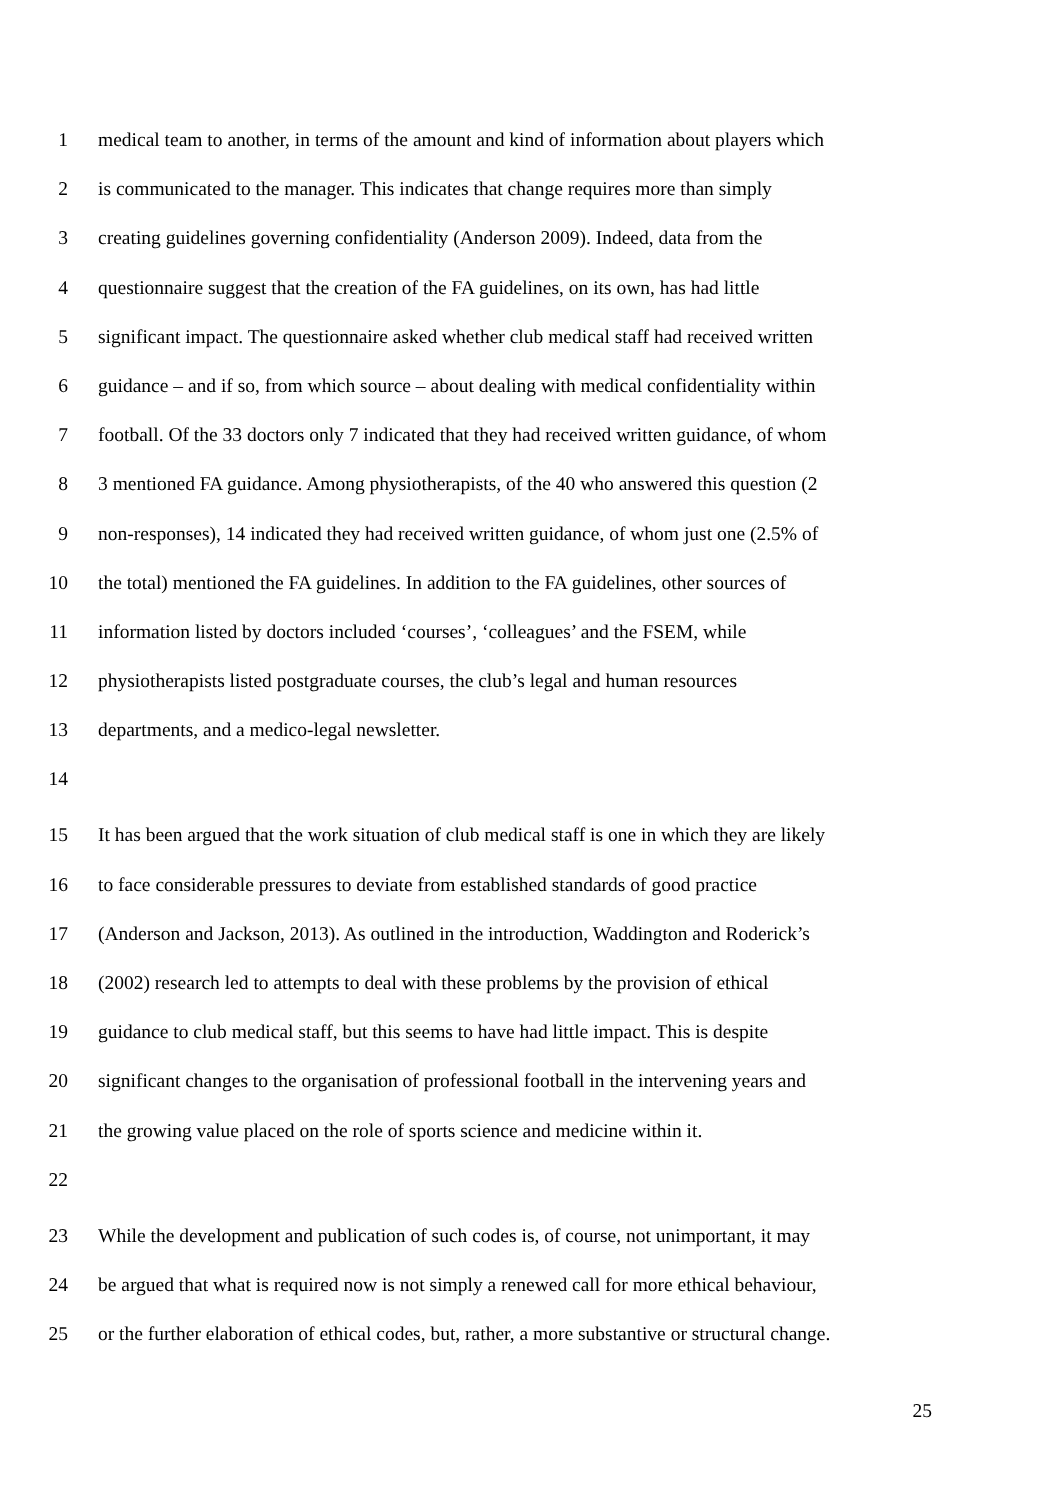1 medical team to another, in terms of the amount and kind of information about players which
2 is communicated to the manager. This indicates that change requires more than simply
3 creating guidelines governing confidentiality (Anderson 2009). Indeed, data from the
4 questionnaire suggest that the creation of the FA guidelines, on its own, has had little
5 significant impact. The questionnaire asked whether club medical staff had received written
6 guidance – and if so, from which source – about dealing with medical confidentiality within
7 football. Of the 33 doctors only 7 indicated that they had received written guidance, of whom
8 3 mentioned FA guidance. Among physiotherapists, of the 40 who answered this question (2
9 non-responses), 14 indicated they had received written guidance, of whom just one (2.5% of
10 the total) mentioned the FA guidelines. In addition to the FA guidelines, other sources of
11 information listed by doctors included ‘courses’, ‘colleagues’ and the FSEM, while
12 physiotherapists listed postgraduate courses, the club’s legal and human resources
13 departments, and a medico-legal newsletter.
14
15 It has been argued that the work situation of club medical staff is one in which they are likely
16 to face considerable pressures to deviate from established standards of good practice
17 (Anderson and Jackson, 2013). As outlined in the introduction, Waddington and Roderick’s
18 (2002) research led to attempts to deal with these problems by the provision of ethical
19 guidance to club medical staff, but this seems to have had little impact. This is despite
20 significant changes to the organisation of professional football in the intervening years and
21 the growing value placed on the role of sports science and medicine within it.
22
23 While the development and publication of such codes is, of course, not unimportant, it may
24 be argued that what is required now is not simply a renewed call for more ethical behaviour,
25 or the further elaboration of ethical codes, but, rather, a more substantive or structural change.
25